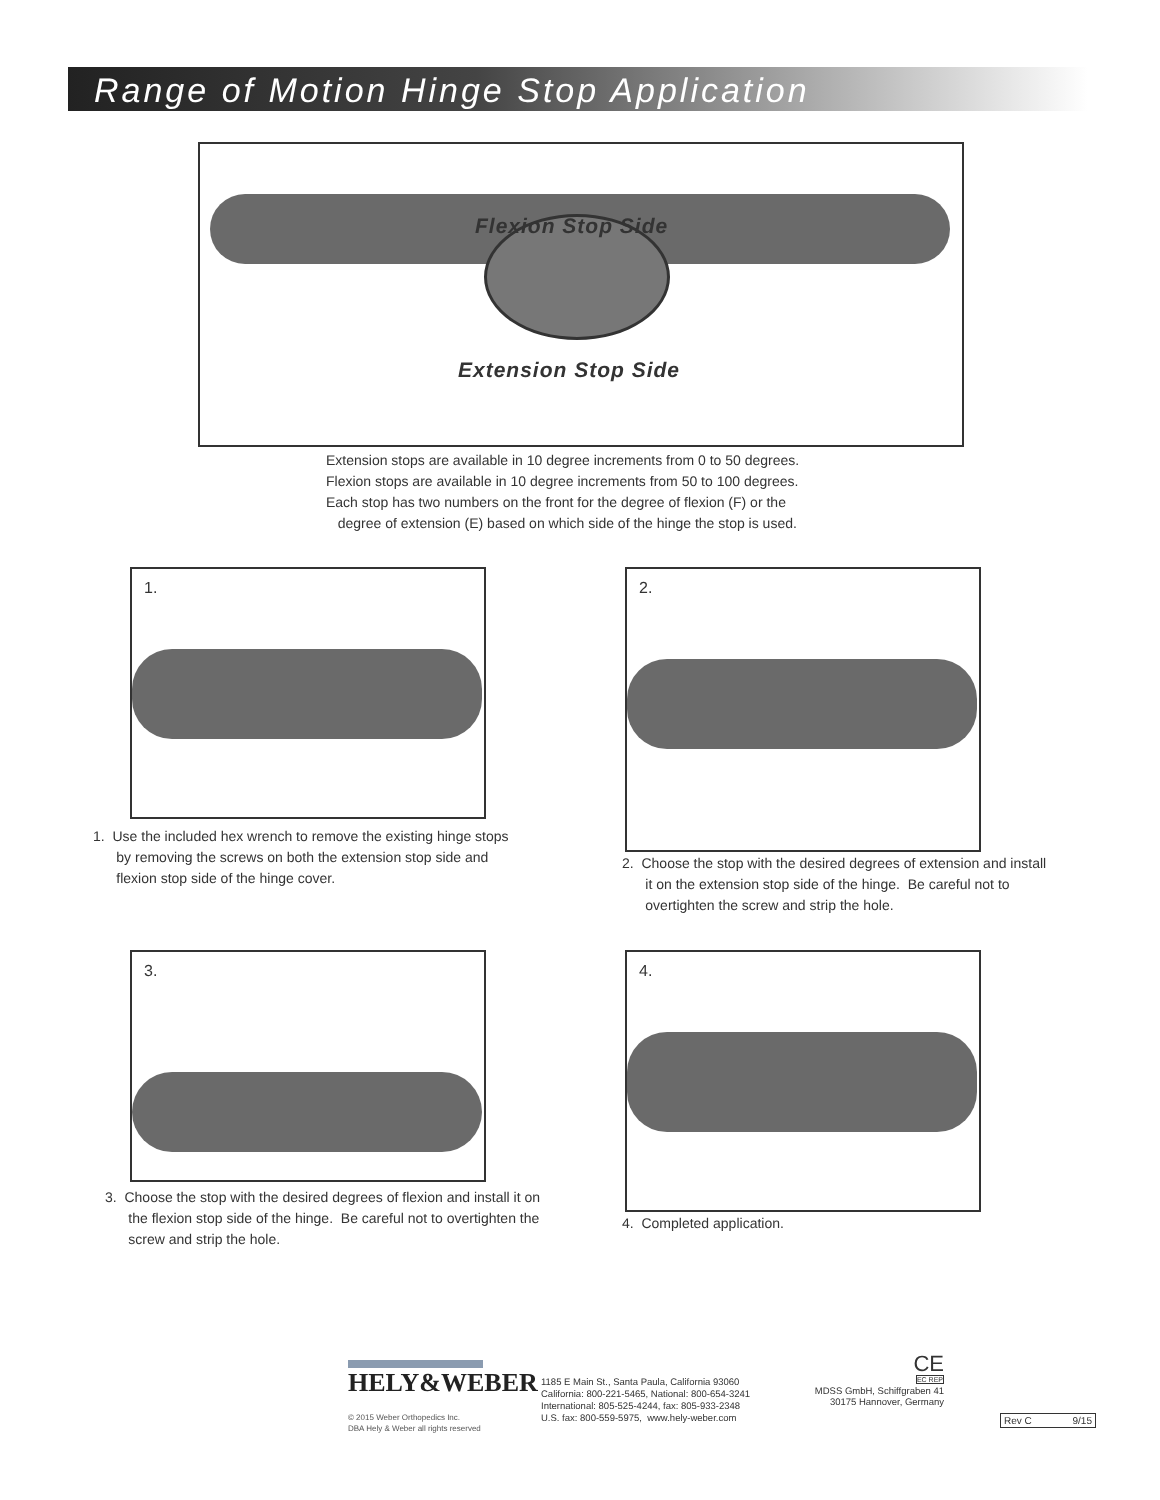Range of Motion Hinge Stop Application
Flexion Stop Side
Extension Stop Side
Extension stops are available in 10 degree increments from 0 to 50 degrees.
Flexion stops are available in 10 degree increments from 50 to 100 degrees.
Each stop has two numbers on the front for the degree of flexion (F) or the
degree of extension (E) based on which side of the hinge the stop is used.
1.
1. Use the included hex wrench to remove the existing hinge stops
by removing the screws on both the extension stop side and
flexion stop side of the hinge cover.
2.
2. Choose the stop with the desired degrees of extension and install
it on the extension stop side of the hinge. Be careful not to
overtighten the screw and strip the hole.
3.
3. Choose the stop with the desired degrees of flexion and install it on
the flexion stop side of the hinge. Be careful not to overtighten the
screw and strip the hole.
4.
4. Completed application.
HELY&WEBER
© 2015 Weber Orthopedics Inc.
DBA Hely & Weber all rights reserved
1185 E Main St., Santa Paula, California 93060
California: 800-221-5465, National: 800-654-3241
International: 805-525-4244, fax: 805-933-2348
U.S. fax: 800-559-5975, www.hely-weber.com
CE
EC REP
MDSS GmbH, Schiffgraben 41
30175 Hannover, Germany
Rev C 9/15